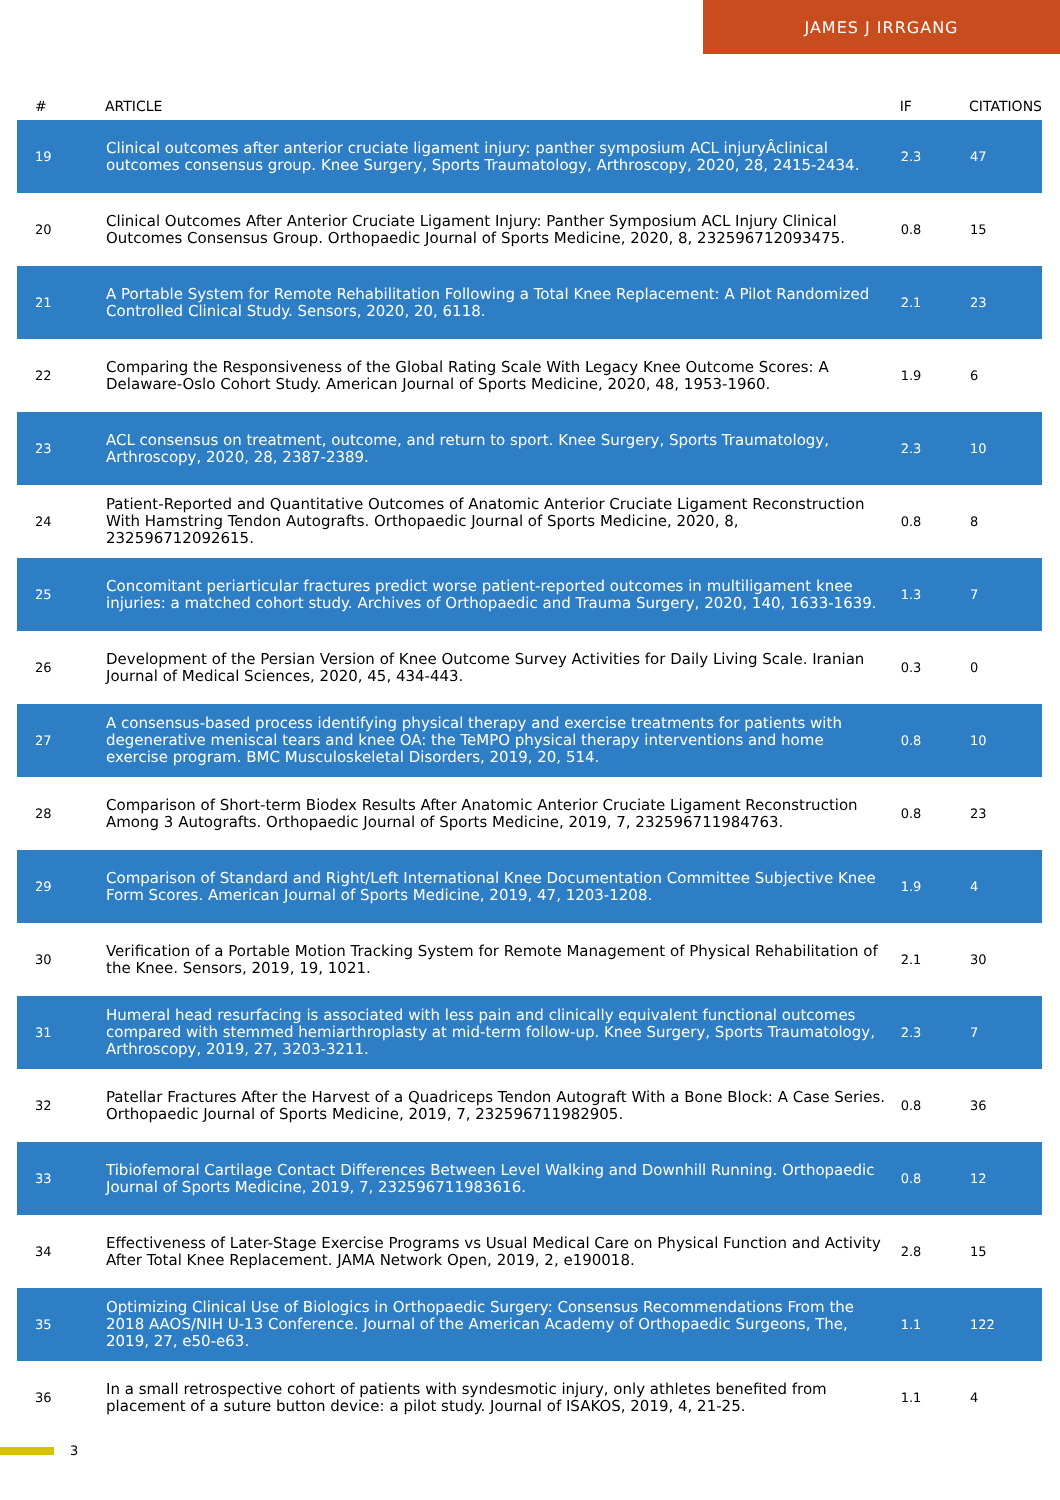JAMES J IRRGANG
| # | ARTICLE | IF | CITATIONS |
| --- | --- | --- | --- |
| 19 | Clinical outcomes after anterior cruciate ligament injury: panther symposium ACL injuryÂclinical outcomes consensus group. Knee Surgery, Sports Traumatology, Arthroscopy, 2020, 28, 2415-2434. | 2.3 | 47 |
| 20 | Clinical Outcomes After Anterior Cruciate Ligament Injury: Panther Symposium ACL Injury Clinical Outcomes Consensus Group. Orthopaedic Journal of Sports Medicine, 2020, 8, 232596712093475. | 0.8 | 15 |
| 21 | A Portable System for Remote Rehabilitation Following a Total Knee Replacement: A Pilot Randomized Controlled Clinical Study. Sensors, 2020, 20, 6118. | 2.1 | 23 |
| 22 | Comparing the Responsiveness of the Global Rating Scale With Legacy Knee Outcome Scores: A Delaware-Oslo Cohort Study. American Journal of Sports Medicine, 2020, 48, 1953-1960. | 1.9 | 6 |
| 23 | ACL consensus on treatment, outcome, and return to sport. Knee Surgery, Sports Traumatology, Arthroscopy, 2020, 28, 2387-2389. | 2.3 | 10 |
| 24 | Patient-Reported and Quantitative Outcomes of Anatomic Anterior Cruciate Ligament Reconstruction With Hamstring Tendon Autografts. Orthopaedic Journal of Sports Medicine, 2020, 8, 232596712092615. | 0.8 | 8 |
| 25 | Concomitant periarticular fractures predict worse patient-reported outcomes in multiligament knee injuries: a matched cohort study. Archives of Orthopaedic and Trauma Surgery, 2020, 140, 1633-1639. | 1.3 | 7 |
| 26 | Development of the Persian Version of Knee Outcome Survey Activities for Daily Living Scale. Iranian Journal of Medical Sciences, 2020, 45, 434-443. | 0.3 | 0 |
| 27 | A consensus-based process identifying physical therapy and exercise treatments for patients with degenerative meniscal tears and knee OA: the TeMPO physical therapy interventions and home exercise program. BMC Musculoskeletal Disorders, 2019, 20, 514. | 0.8 | 10 |
| 28 | Comparison of Short-term Biodex Results After Anatomic Anterior Cruciate Ligament Reconstruction Among 3 Autografts. Orthopaedic Journal of Sports Medicine, 2019, 7, 232596711984763. | 0.8 | 23 |
| 29 | Comparison of Standard and Right/Left International Knee Documentation Committee Subjective Knee Form Scores. American Journal of Sports Medicine, 2019, 47, 1203-1208. | 1.9 | 4 |
| 30 | Verification of a Portable Motion Tracking System for Remote Management of Physical Rehabilitation of the Knee. Sensors, 2019, 19, 1021. | 2.1 | 30 |
| 31 | Humeral head resurfacing is associated with less pain and clinically equivalent functional outcomes compared with stemmed hemiarthroplasty at mid-term follow-up. Knee Surgery, Sports Traumatology, Arthroscopy, 2019, 27, 3203-3211. | 2.3 | 7 |
| 32 | Patellar Fractures After the Harvest of a Quadriceps Tendon Autograft With a Bone Block: A Case Series. Orthopaedic Journal of Sports Medicine, 2019, 7, 232596711982905. | 0.8 | 36 |
| 33 | Tibiofemoral Cartilage Contact Differences Between Level Walking and Downhill Running. Orthopaedic Journal of Sports Medicine, 2019, 7, 232596711983616. | 0.8 | 12 |
| 34 | Effectiveness of Later-Stage Exercise Programs vs Usual Medical Care on Physical Function and Activity After Total Knee Replacement. JAMA Network Open, 2019, 2, e190018. | 2.8 | 15 |
| 35 | Optimizing Clinical Use of Biologics in Orthopaedic Surgery: Consensus Recommendations From the 2018 AAOS/NIH U-13 Conference. Journal of the American Academy of Orthopaedic Surgeons, The, 2019, 27, e50-e63. | 1.1 | 122 |
| 36 | In a small retrospective cohort of patients with syndesmotic injury, only athletes benefited from placement of a suture button device: a pilot study. Journal of ISAKOS, 2019, 4, 21-25. | 1.1 | 4 |
3